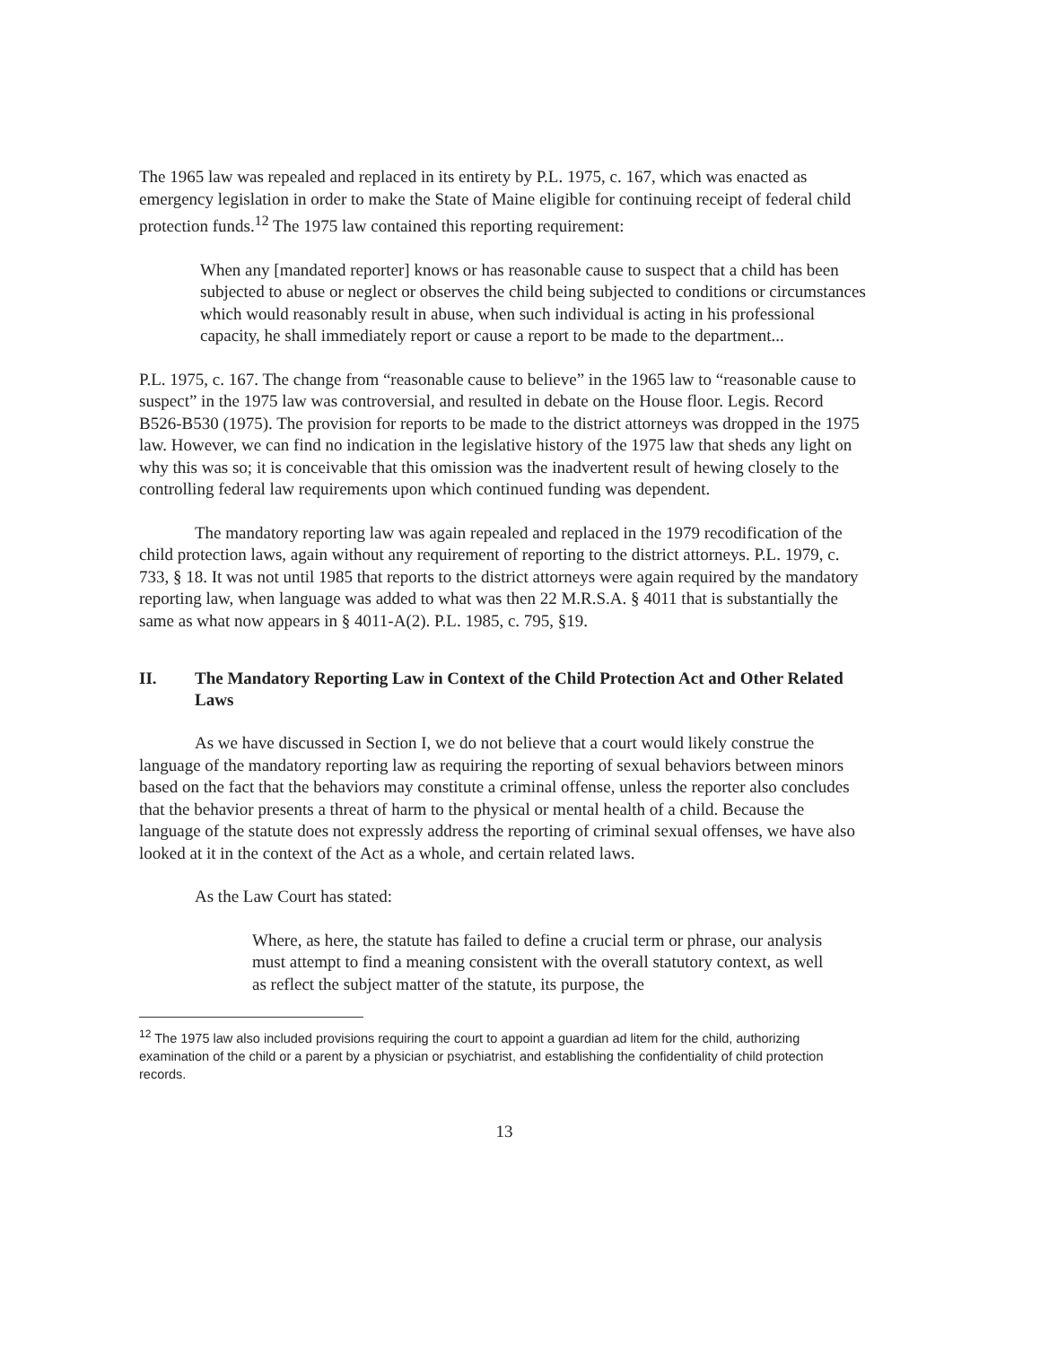The 1965 law was repealed and replaced in its entirety by P.L. 1975, c. 167, which was enacted as emergency legislation in order to make the State of Maine eligible for continuing receipt of federal child protection funds.<sup>12</sup> The 1975 law contained this reporting requirement:
When any [mandated reporter] knows or has reasonable cause to suspect that a child has been subjected to abuse or neglect or observes the child being subjected to conditions or circumstances which would reasonably result in abuse, when such individual is acting in his professional capacity, he shall immediately report or cause a report to be made to the department...
P.L. 1975, c. 167. The change from “reasonable cause to believe” in the 1965 law to “reasonable cause to suspect” in the 1975 law was controversial, and resulted in debate on the House floor. Legis. Record B526-B530 (1975). The provision for reports to be made to the district attorneys was dropped in the 1975 law. However, we can find no indication in the legislative history of the 1975 law that sheds any light on why this was so; it is conceivable that this omission was the inadvertent result of hewing closely to the controlling federal law requirements upon which continued funding was dependent.
The mandatory reporting law was again repealed and replaced in the 1979 recodification of the child protection laws, again without any requirement of reporting to the district attorneys. P.L. 1979, c. 733, § 18. It was not until 1985 that reports to the district attorneys were again required by the mandatory reporting law, when language was added to what was then 22 M.R.S.A. § 4011 that is substantially the same as what now appears in § 4011-A(2). P.L. 1985, c. 795, §19.
II. The Mandatory Reporting Law in Context of the Child Protection Act and Other Related Laws
As we have discussed in Section I, we do not believe that a court would likely construe the language of the mandatory reporting law as requiring the reporting of sexual behaviors between minors based on the fact that the behaviors may constitute a criminal offense, unless the reporter also concludes that the behavior presents a threat of harm to the physical or mental health of a child. Because the language of the statute does not expressly address the reporting of criminal sexual offenses, we have also looked at it in the context of the Act as a whole, and certain related laws.
As the Law Court has stated:
Where, as here, the statute has failed to define a crucial term or phrase, our analysis must attempt to find a meaning consistent with the overall statutory context, as well as reflect the subject matter of the statute, its purpose, the
<sup>12</sup> The 1975 law also included provisions requiring the court to appoint a guardian ad litem for the child, authorizing examination of the child or a parent by a physician or psychiatrist, and establishing the confidentiality of child protection records.
13